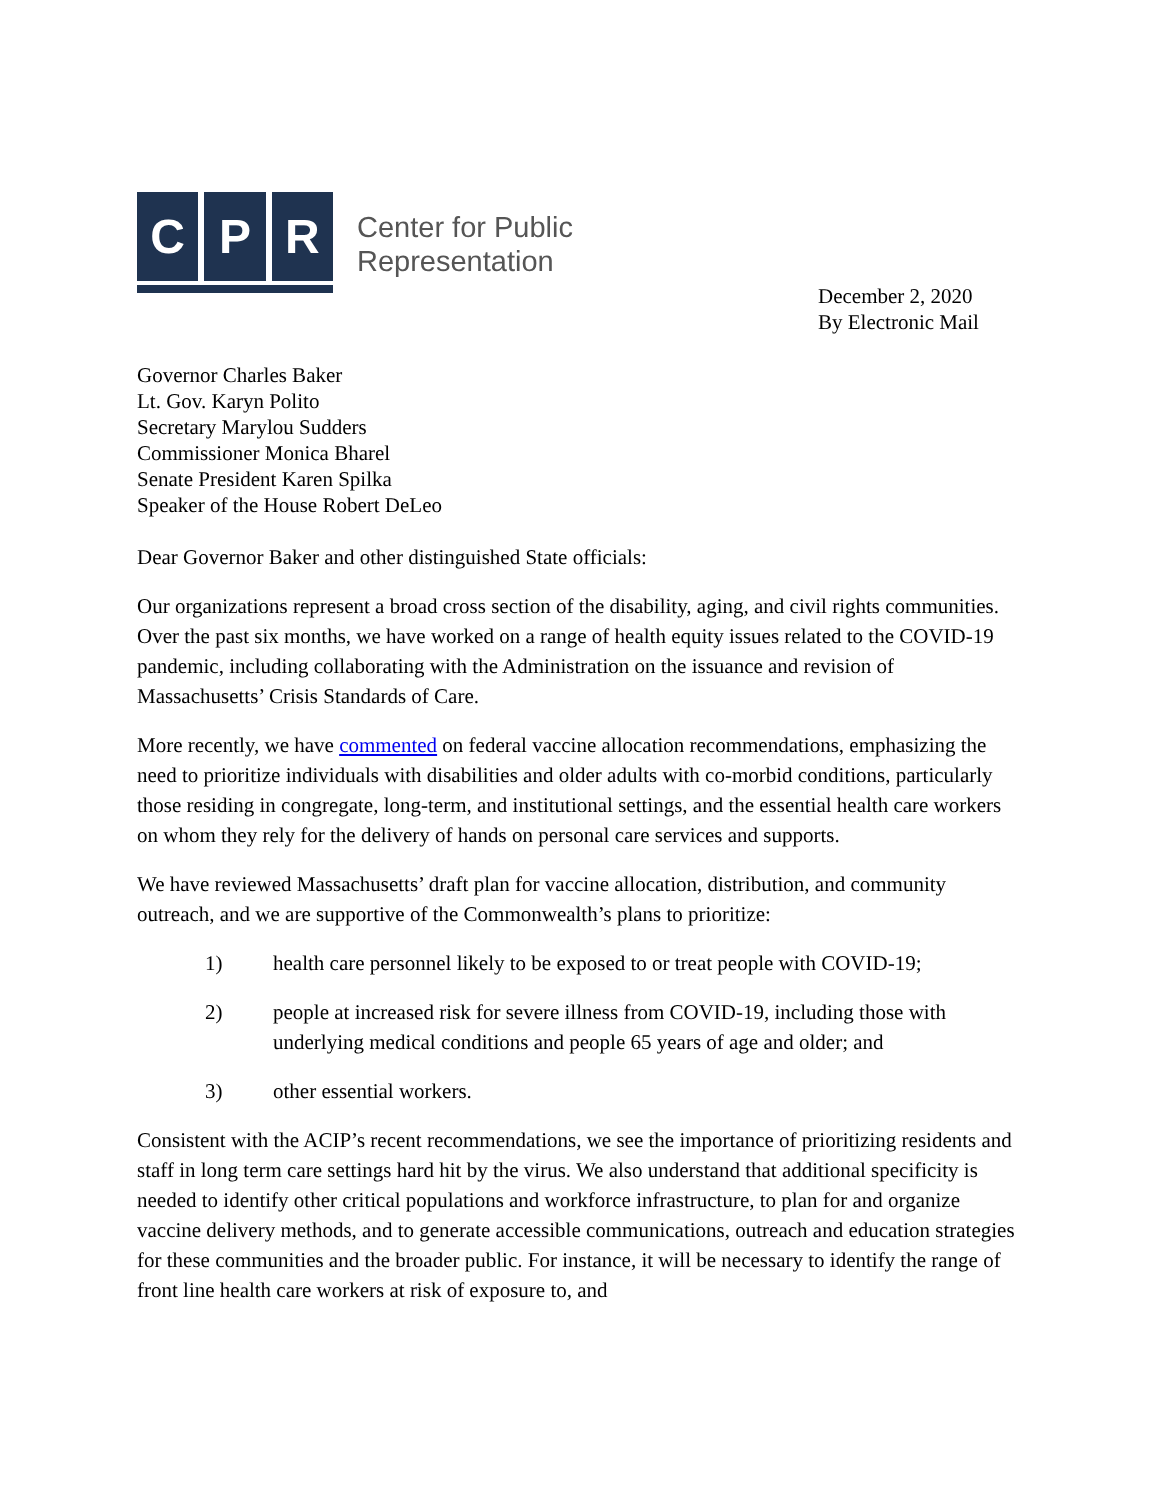C P R
Center for Public
Representation
December 2, 2020
By Electronic Mail
Governor Charles Baker
Lt. Gov. Karyn Polito
Secretary Marylou Sudders
Commissioner Monica Bharel
Senate President Karen Spilka
Speaker of the House Robert DeLeo
Dear Governor Baker and other distinguished State officials:
Our organizations represent a broad cross section of the disability, aging, and civil rights communities. Over the past six months, we have worked on a range of health equity issues related to the COVID-19 pandemic, including collaborating with the Administration on the issuance and revision of Massachusetts’ Crisis Standards of Care.
More recently, we have commented on federal vaccine allocation recommendations, emphasizing the need to prioritize individuals with disabilities and older adults with co-morbid conditions, particularly those residing in congregate, long-term, and institutional settings, and the essential health care workers on whom they rely for the delivery of hands on personal care services and supports.
We have reviewed Massachusetts’ draft plan for vaccine allocation, distribution, and community outreach, and we are supportive of the Commonwealth’s plans to prioritize:
1) health care personnel likely to be exposed to or treat people with COVID-19;
2) people at increased risk for severe illness from COVID-19, including those with underlying medical conditions and people 65 years of age and older; and
3) other essential workers.
Consistent with the ACIP’s recent recommendations, we see the importance of prioritizing residents and staff in long term care settings hard hit by the virus. We also understand that additional specificity is needed to identify other critical populations and workforce infrastructure, to plan for and organize vaccine delivery methods, and to generate accessible communications, outreach and education strategies for these communities and the broader public. For instance, it will be necessary to identify the range of front line health care workers at risk of exposure to, and